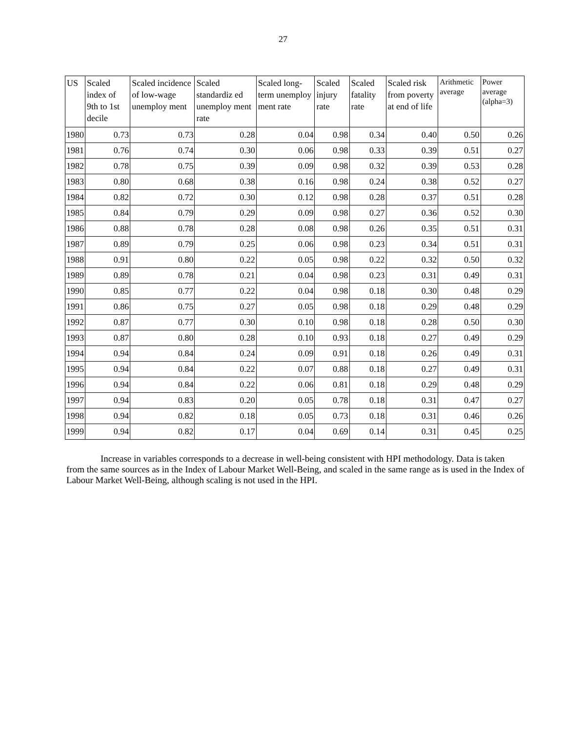27
| US | Scaled index of 9th to 1st decile | Scaled incidence of low-wage unemploy ment | Scaled standardiz ed unemploy ment rate | Scaled long-term unemploy ment rate | Scaled injury rate | Scaled fatality rate | Scaled risk from poverty at end of life | Arithmetic average | Power average (alpha=3) |
| --- | --- | --- | --- | --- | --- | --- | --- | --- | --- |
| 1980 | 0.73 | 0.73 | 0.28 | 0.04 | 0.98 | 0.34 | 0.40 | 0.50 | 0.26 |
| 1981 | 0.76 | 0.74 | 0.30 | 0.06 | 0.98 | 0.33 | 0.39 | 0.51 | 0.27 |
| 1982 | 0.78 | 0.75 | 0.39 | 0.09 | 0.98 | 0.32 | 0.39 | 0.53 | 0.28 |
| 1983 | 0.80 | 0.68 | 0.38 | 0.16 | 0.98 | 0.24 | 0.38 | 0.52 | 0.27 |
| 1984 | 0.82 | 0.72 | 0.30 | 0.12 | 0.98 | 0.28 | 0.37 | 0.51 | 0.28 |
| 1985 | 0.84 | 0.79 | 0.29 | 0.09 | 0.98 | 0.27 | 0.36 | 0.52 | 0.30 |
| 1986 | 0.88 | 0.78 | 0.28 | 0.08 | 0.98 | 0.26 | 0.35 | 0.51 | 0.31 |
| 1987 | 0.89 | 0.79 | 0.25 | 0.06 | 0.98 | 0.23 | 0.34 | 0.51 | 0.31 |
| 1988 | 0.91 | 0.80 | 0.22 | 0.05 | 0.98 | 0.22 | 0.32 | 0.50 | 0.32 |
| 1989 | 0.89 | 0.78 | 0.21 | 0.04 | 0.98 | 0.23 | 0.31 | 0.49 | 0.31 |
| 1990 | 0.85 | 0.77 | 0.22 | 0.04 | 0.98 | 0.18 | 0.30 | 0.48 | 0.29 |
| 1991 | 0.86 | 0.75 | 0.27 | 0.05 | 0.98 | 0.18 | 0.29 | 0.48 | 0.29 |
| 1992 | 0.87 | 0.77 | 0.30 | 0.10 | 0.98 | 0.18 | 0.28 | 0.50 | 0.30 |
| 1993 | 0.87 | 0.80 | 0.28 | 0.10 | 0.93 | 0.18 | 0.27 | 0.49 | 0.29 |
| 1994 | 0.94 | 0.84 | 0.24 | 0.09 | 0.91 | 0.18 | 0.26 | 0.49 | 0.31 |
| 1995 | 0.94 | 0.84 | 0.22 | 0.07 | 0.88 | 0.18 | 0.27 | 0.49 | 0.31 |
| 1996 | 0.94 | 0.84 | 0.22 | 0.06 | 0.81 | 0.18 | 0.29 | 0.48 | 0.29 |
| 1997 | 0.94 | 0.83 | 0.20 | 0.05 | 0.78 | 0.18 | 0.31 | 0.47 | 0.27 |
| 1998 | 0.94 | 0.82 | 0.18 | 0.05 | 0.73 | 0.18 | 0.31 | 0.46 | 0.26 |
| 1999 | 0.94 | 0.82 | 0.17 | 0.04 | 0.69 | 0.14 | 0.31 | 0.45 | 0.25 |
Increase in variables corresponds to a decrease in well-being consistent with HPI methodology. Data is taken from the same sources as in the Index of Labour Market Well-Being, and scaled in the same range as is used in the Index of Labour Market Well-Being, although scaling is not used in the HPI.